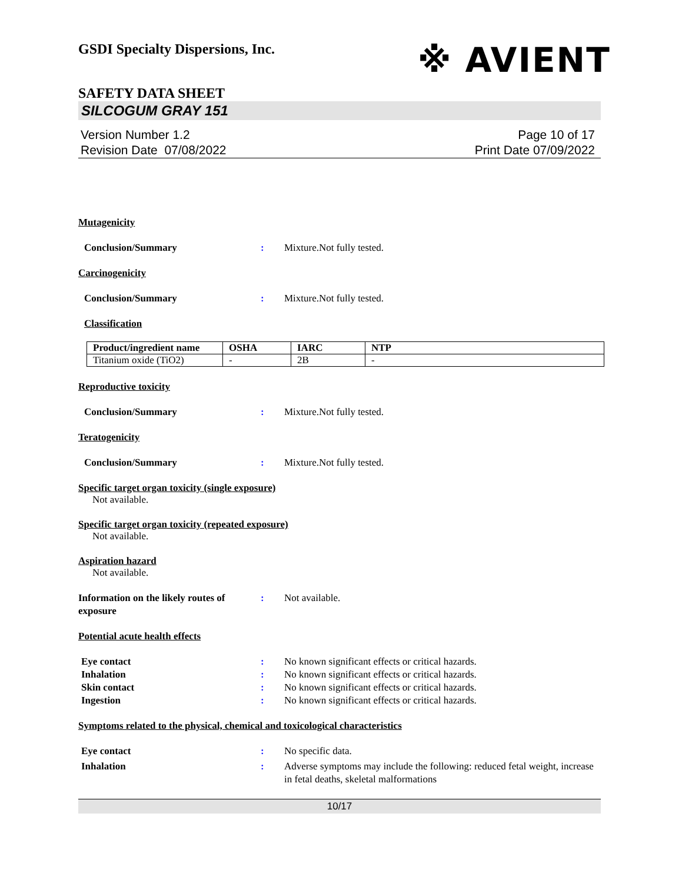GSDI Specialty Dispersions, Inc. ※ AVIENT
SAFETY DATA SHEET
SILCOGUM GRAY 151
Version Number 1.2
Revision Date 07/08/2022
Page 10 of 17
Print Date 07/09/2022
Mutagenicity
Conclusion/Summary : Mixture.Not fully tested.
Carcinogenicity
Conclusion/Summary : Mixture.Not fully tested.
Classification
| Product/ingredient name | OSHA | IARC | NTP |
| --- | --- | --- | --- |
| Titanium oxide (TiO2) | - | 2B | - |
Reproductive toxicity
Conclusion/Summary : Mixture.Not fully tested.
Teratogenicity
Conclusion/Summary : Mixture.Not fully tested.
Specific target organ toxicity (single exposure)
Not available.
Specific target organ toxicity (repeated exposure)
Not available.
Aspiration hazard
Not available.
Information on the likely routes of exposure
: Not available.
Potential acute health effects
Eye contact : No known significant effects or critical hazards.
Inhalation : No known significant effects or critical hazards.
Skin contact : No known significant effects or critical hazards.
Ingestion : No known significant effects or critical hazards.
Symptoms related to the physical, chemical and toxicological characteristics
Eye contact : No specific data.
Inhalation : Adverse symptoms may include the following: reduced fetal weight, increase in fetal deaths, skeletal malformations
10/17